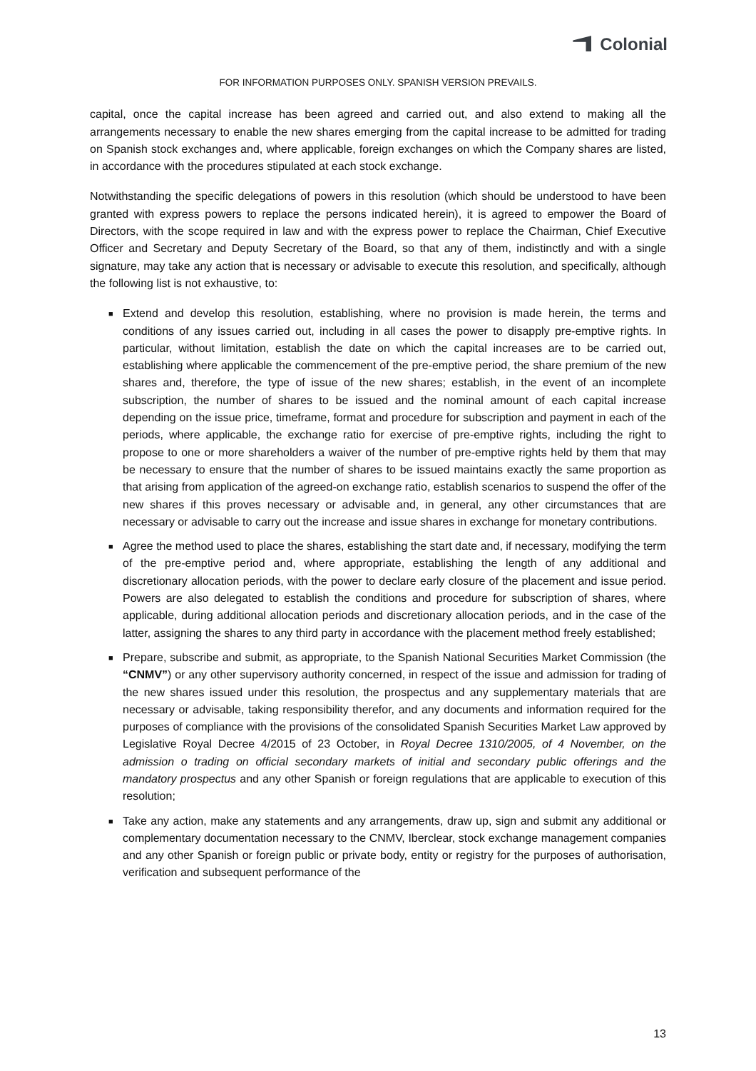Colonial
FOR INFORMATION PURPOSES ONLY. SPANISH VERSION PREVAILS.
capital, once the capital increase has been agreed and carried out, and also extend to making all the arrangements necessary to enable the new shares emerging from the capital increase to be admitted for trading on Spanish stock exchanges and, where applicable, foreign exchanges on which the Company shares are listed, in accordance with the procedures stipulated at each stock exchange.
Notwithstanding the specific delegations of powers in this resolution (which should be understood to have been granted with express powers to replace the persons indicated herein), it is agreed to empower the Board of Directors, with the scope required in law and with the express power to replace the Chairman, Chief Executive Officer and Secretary and Deputy Secretary of the Board, so that any of them, indistinctly and with a single signature, may take any action that is necessary or advisable to execute this resolution, and specifically, although the following list is not exhaustive, to:
■ Extend and develop this resolution, establishing, where no provision is made herein, the terms and conditions of any issues carried out, including in all cases the power to disapply pre-emptive rights. In particular, without limitation, establish the date on which the capital increases are to be carried out, establishing where applicable the commencement of the pre-emptive period, the share premium of the new shares and, therefore, the type of issue of the new shares; establish, in the event of an incomplete subscription, the number of shares to be issued and the nominal amount of each capital increase depending on the issue price, timeframe, format and procedure for subscription and payment in each of the periods, where applicable, the exchange ratio for exercise of pre-emptive rights, including the right to propose to one or more shareholders a waiver of the number of pre-emptive rights held by them that may be necessary to ensure that the number of shares to be issued maintains exactly the same proportion as that arising from application of the agreed-on exchange ratio, establish scenarios to suspend the offer of the new shares if this proves necessary or advisable and, in general, any other circumstances that are necessary or advisable to carry out the increase and issue shares in exchange for monetary contributions.
■ Agree the method used to place the shares, establishing the start date and, if necessary, modifying the term of the pre-emptive period and, where appropriate, establishing the length of any additional and discretionary allocation periods, with the power to declare early closure of the placement and issue period. Powers are also delegated to establish the conditions and procedure for subscription of shares, where applicable, during additional allocation periods and discretionary allocation periods, and in the case of the latter, assigning the shares to any third party in accordance with the placement method freely established;
■ Prepare, subscribe and submit, as appropriate, to the Spanish National Securities Market Commission (the “CNMV”) or any other supervisory authority concerned, in respect of the issue and admission for trading of the new shares issued under this resolution, the prospectus and any supplementary materials that are necessary or advisable, taking responsibility therefor, and any documents and information required for the purposes of compliance with the provisions of the consolidated Spanish Securities Market Law approved by Legislative Royal Decree 4/2015 of 23 October, in Royal Decree 1310/2005, of 4 November, on the admission o trading on official secondary markets of initial and secondary public offerings and the mandatory prospectus and any other Spanish or foreign regulations that are applicable to execution of this resolution;
■ Take any action, make any statements and any arrangements, draw up, sign and submit any additional or complementary documentation necessary to the CNMV, Iberclear, stock exchange management companies and any other Spanish or foreign public or private body, entity or registry for the purposes of authorisation, verification and subsequent performance of the
13